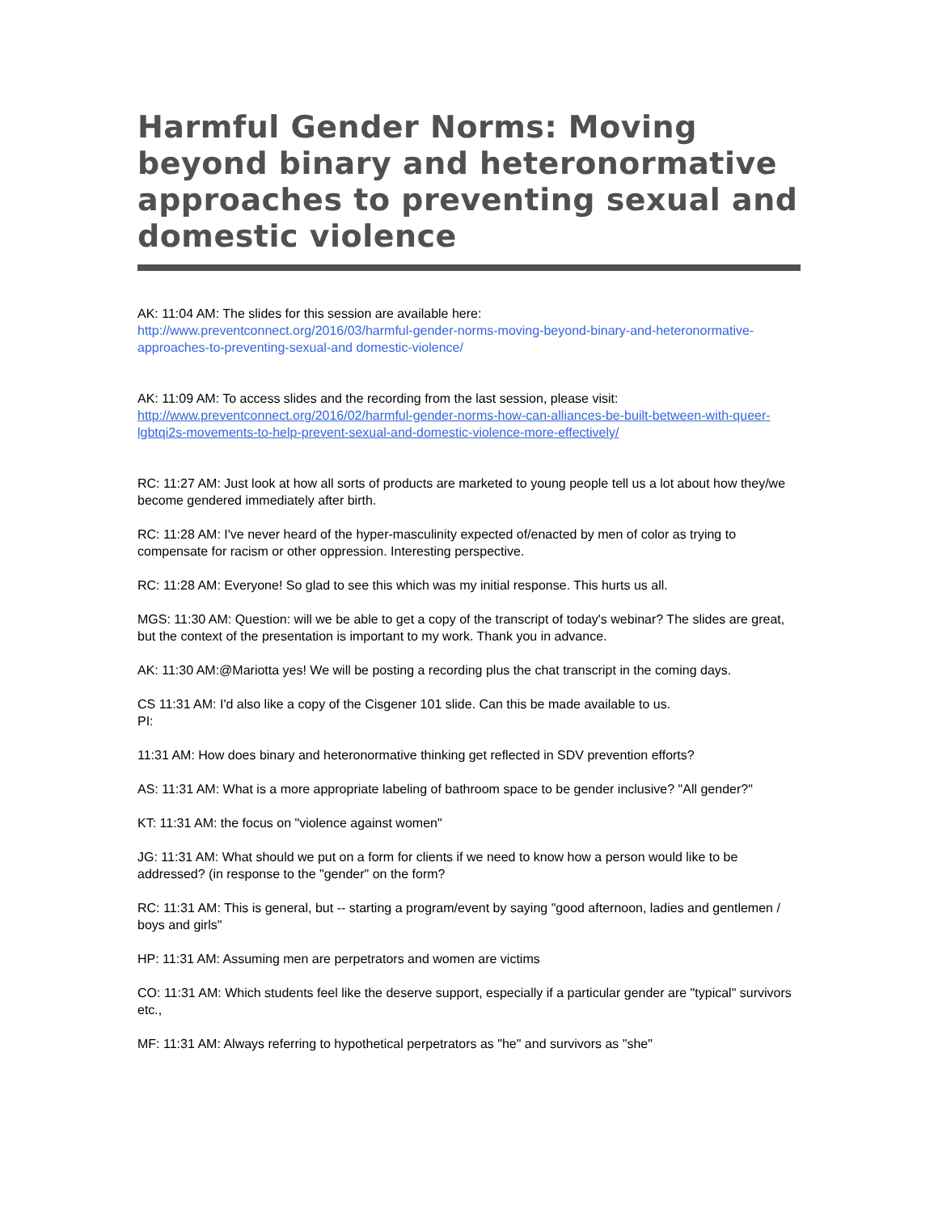Harmful Gender Norms: Moving beyond binary and heteronormative approaches to preventing sexual and domestic violence
AK: 11:04 AM: The slides for this session are available here:
http://www.preventconnect.org/2016/03/harmful-gender-norms-moving-beyond-binary-and-heteronormative-approaches-to-preventing-sexual-and domestic-violence/
AK: 11:09 AM: To access slides and the recording from the last session, please visit:
http://www.preventconnect.org/2016/02/harmful-gender-norms-how-can-alliances-be-built-between-with-queer-lgbtqi2s-movements-to-help-prevent-sexual-and-domestic-violence-more-effectively/
RC: 11:27 AM: Just look at how all sorts of products are marketed to young people tell us a lot about how they/we become gendered immediately after birth.
RC: 11:28 AM: I've never heard of the hyper-masculinity expected of/enacted by men of color as trying to compensate for racism or other oppression. Interesting perspective.
RC: 11:28 AM: Everyone! So glad to see this which was my initial response. This hurts us all.
MGS: 11:30 AM: Question: will we be able to get a copy of the transcript of today's webinar? The slides are great, but the context of the presentation is important to my work. Thank you in advance.
AK: 11:30 AM:@Mariotta yes! We will be posting a recording plus the chat transcript in the coming days.
CS 11:31 AM: I'd also like a copy of the Cisgener 101 slide. Can this be made available to us.
PI:
11:31 AM: How does binary and heteronormative thinking get reflected in SDV prevention efforts?
AS: 11:31 AM: What is a more appropriate labeling of bathroom space to be gender inclusive? "All gender?"
KT: 11:31 AM: the focus on "violence against women"
JG: 11:31 AM: What should we put on a form for clients if we need to know how a person would like to be addressed? (in response to the "gender" on the form?
RC: 11:31 AM: This is general, but -- starting a program/event by saying "good afternoon, ladies and gentlemen / boys and girls"
HP: 11:31 AM: Assuming men are perpetrators and women are victims
CO: 11:31 AM: Which students feel like the deserve support, especially if a particular gender are "typical" survivors etc.,
MF: 11:31 AM: Always referring to hypothetical perpetrators as "he" and survivors as "she"